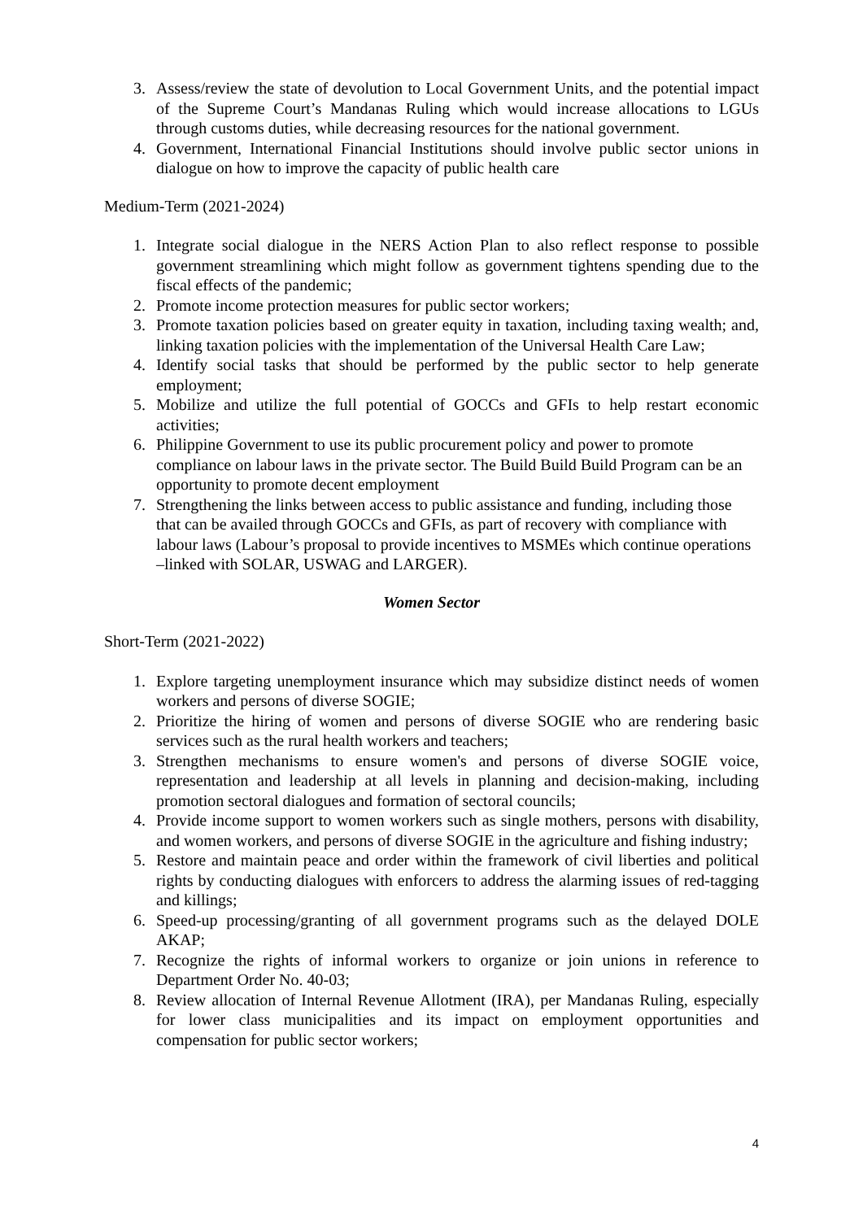3. Assess/review the state of devolution to Local Government Units, and the potential impact of the Supreme Court’s Mandanas Ruling which would increase allocations to LGUs through customs duties, while decreasing resources for the national government.
4. Government, International Financial Institutions should involve public sector unions in dialogue on how to improve the capacity of public health care
Medium-Term (2021-2024)
1. Integrate social dialogue in the NERS Action Plan to also reflect response to possible government streamlining which might follow as government tightens spending due to the fiscal effects of the pandemic;
2. Promote income protection measures for public sector workers;
3. Promote taxation policies based on greater equity in taxation, including taxing wealth; and, linking taxation policies with the implementation of the Universal Health Care Law;
4. Identify social tasks that should be performed by the public sector to help generate employment;
5. Mobilize and utilize the full potential of GOCCs and GFIs to help restart economic activities;
6. Philippine Government to use its public procurement policy and power to promote compliance on labour laws in the private sector. The Build Build Build Program can be an opportunity to promote decent employment
7. Strengthening the links between access to public assistance and funding, including those that can be availed through GOCCs and GFIs, as part of recovery with compliance with labour laws (Labour’s proposal to provide incentives to MSMEs which continue operations –linked with SOLAR, USWAG and LARGER).
Women Sector
Short-Term (2021-2022)
1. Explore targeting unemployment insurance which may subsidize distinct needs of women workers and persons of diverse SOGIE;
2. Prioritize the hiring of women and persons of diverse SOGIE who are rendering basic services such as the rural health workers and teachers;
3. Strengthen mechanisms to ensure women's and persons of diverse SOGIE voice, representation and leadership at all levels in planning and decision-making, including promotion sectoral dialogues and formation of sectoral councils;
4. Provide income support to women workers such as single mothers, persons with disability, and women workers, and persons of diverse SOGIE in the agriculture and fishing industry;
5. Restore and maintain peace and order within the framework of civil liberties and political rights by conducting dialogues with enforcers to address the alarming issues of red-tagging and killings;
6. Speed-up processing/granting of all government programs such as the delayed DOLE AKAP;
7. Recognize the rights of informal workers to organize or join unions in reference to Department Order No. 40-03;
8. Review allocation of Internal Revenue Allotment (IRA), per Mandanas Ruling, especially for lower class municipalities and its impact on employment opportunities and compensation for public sector workers;
4